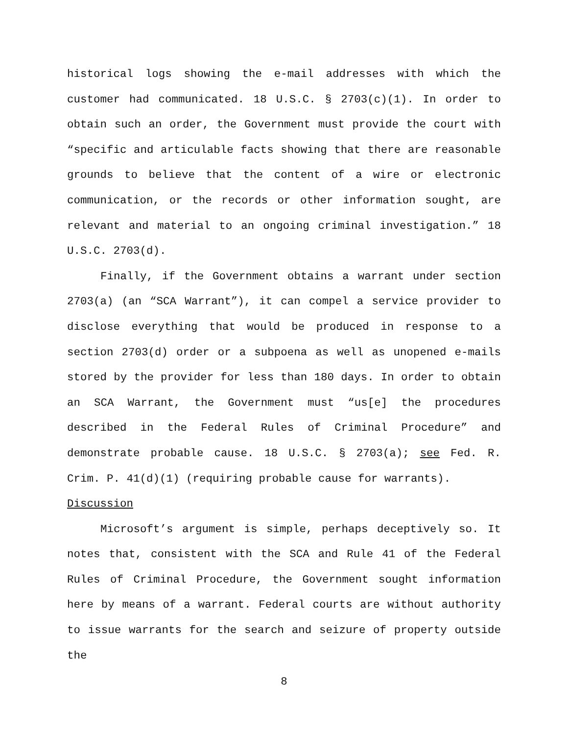historical logs showing the e-mail addresses with which the customer had communicated. 18 U.S.C. § 2703(c)(1). In order to obtain such an order, the Government must provide the court with “specific and articulable facts showing that there are reasonable grounds to believe that the content of a wire or electronic communication, or the records or other information sought, are relevant and material to an ongoing criminal investigation.” 18 U.S.C. 2703(d).
Finally, if the Government obtains a warrant under section 2703(a) (an “SCA Warrant”), it can compel a service provider to disclose everything that would be produced in response to a section 2703(d) order or a subpoena as well as unopened e-mails stored by the provider for less than 180 days. In order to obtain an SCA Warrant, the Government must “us[e] the procedures described in the Federal Rules of Criminal Procedure” and demonstrate probable cause. 18 U.S.C. § 2703(a); see Fed. R. Crim. P. 41(d)(1) (requiring probable cause for warrants).
Discussion
Microsoft’s argument is simple, perhaps deceptively so. It notes that, consistent with the SCA and Rule 41 of the Federal Rules of Criminal Procedure, the Government sought information here by means of a warrant. Federal courts are without authority to issue warrants for the search and seizure of property outside the
8